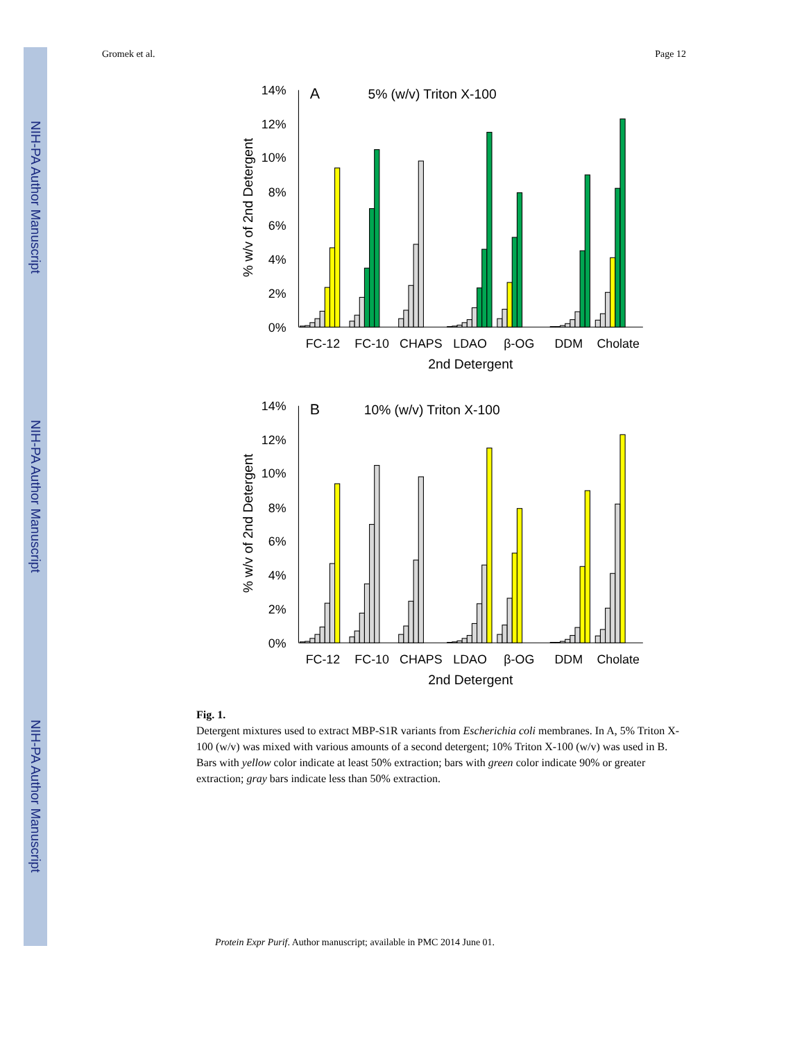NIH-PA Author Manuscript
NIH-PA Author Manuscript
NIH-PA Author Manuscript
Gromek et al. Page 12
14%
12%
10%
8%
6%
4%
2%
0%
A
5% (w/v) Triton X-100
% w/v of 2nd Detergent
FC-12
FC-10
CHAPS
LDAO
β-OG
DDM
Cholate
2nd Detergent
14%
12%
10%
8%
6%
4%
2%
0%
B
10% (w/v) Triton X-100
% w/v of 2nd Detergent
FC-12
FC-10
CHAPS
LDAO
β-OG
DDM
Cholate
2nd Detergent
Fig. 1.
Detergent mixtures used to extract MBP-S1R variants from Escherichia coli membranes. In A, 5% Triton X-100 (w/v) was mixed with various amounts of a second detergent; 10% Triton X-100 (w/v) was used in B. Bars with yellow color indicate at least 50% extraction; bars with green color indicate 90% or greater extraction; gray bars indicate less than 50% extraction.
Protein Expr Purif. Author manuscript; available in PMC 2014 June 01.